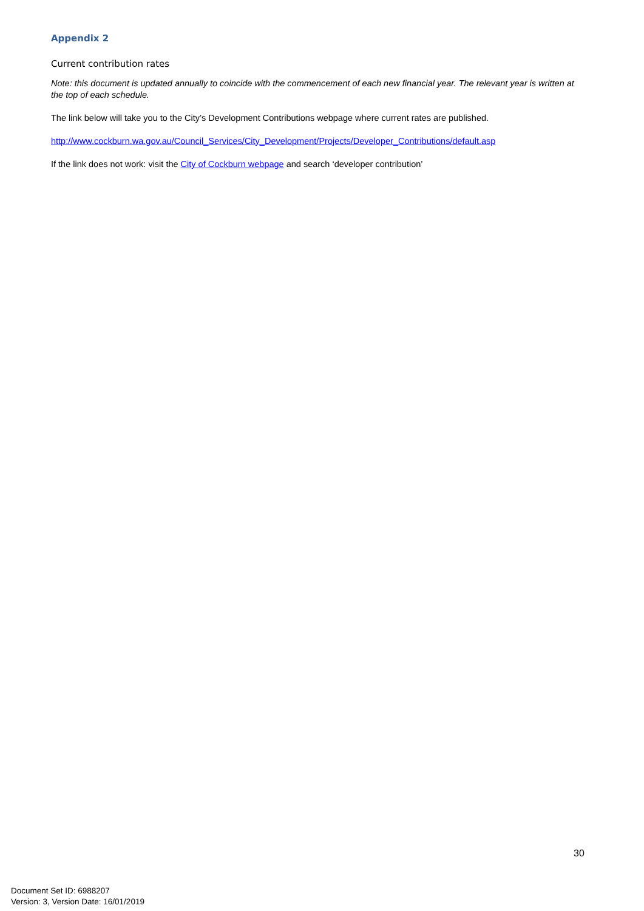Appendix 2
Current contribution rates
Note: this document is updated annually to coincide with the commencement of each new financial year. The relevant year is written at the top of each schedule.
The link below will take you to the City’s Development Contributions webpage where current rates are published.
http://www.cockburn.wa.gov.au/Council_Services/City_Development/Projects/Developer_Contributions/default.asp
If the link does not work: visit the City of Cockburn webpage and search ‘developer contribution’
30
Document Set ID: 6988207
Version: 3, Version Date: 16/01/2019